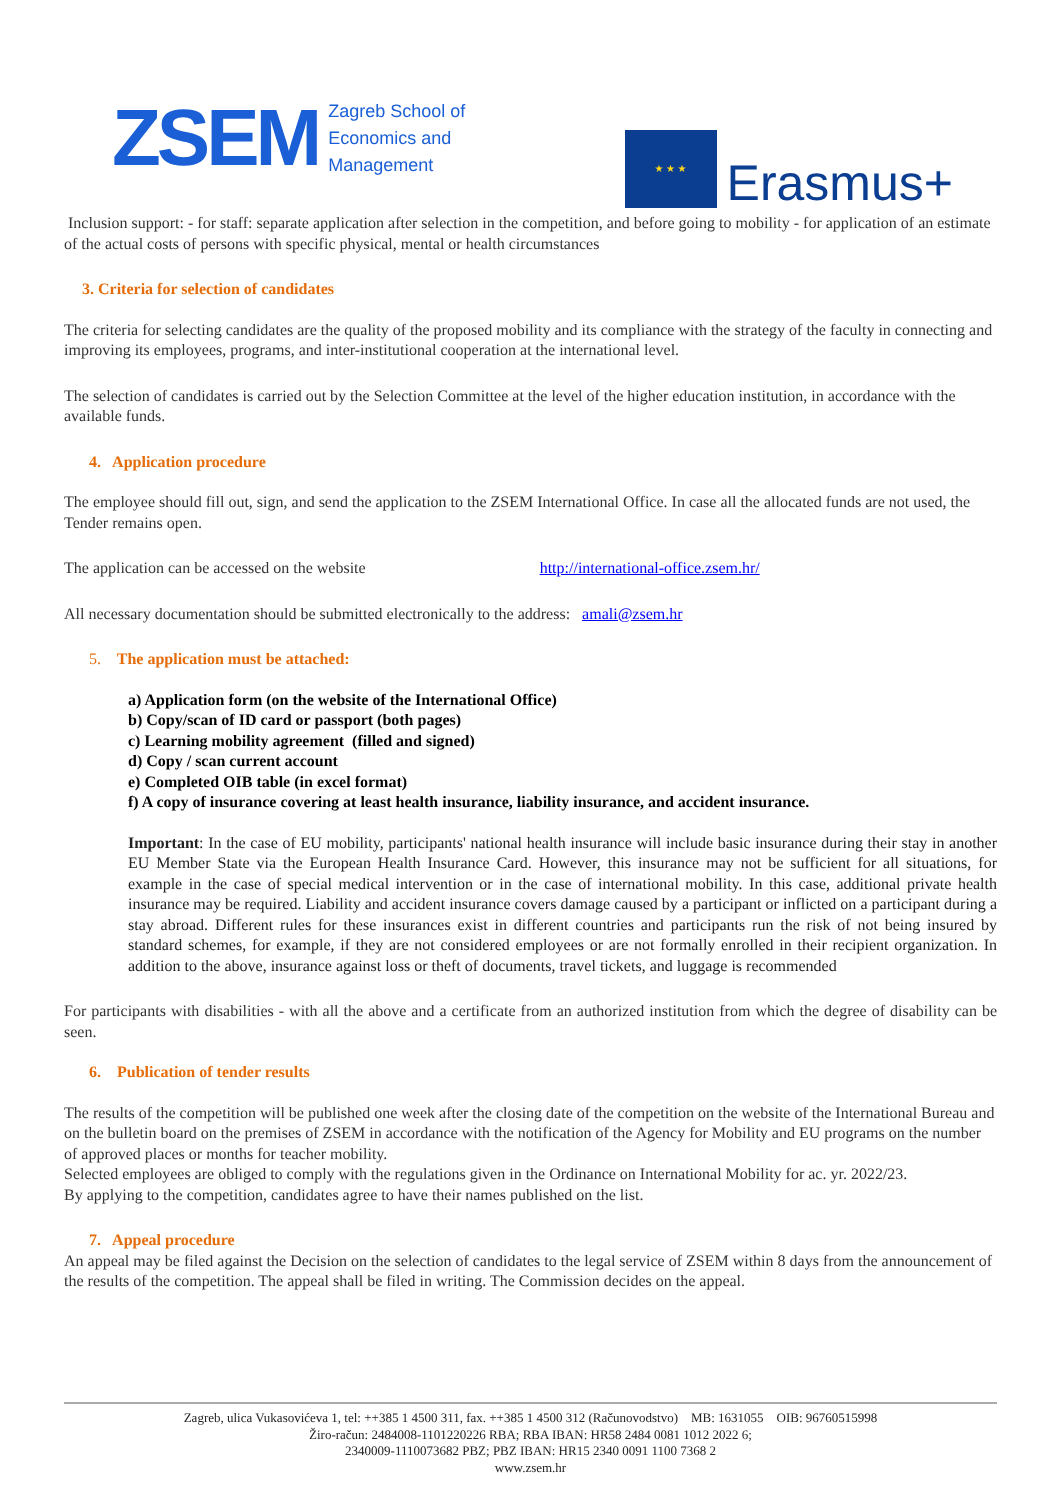ZSEM Zagreb School of
Economics and
Management
★ ★ ★
Erasmus+
Inclusion support: - for staff: separate application after selection in the competition, and before going to mobility - for application of an estimate of the actual costs of persons with specific physical, mental or health circumstances
3. Criteria for selection of candidates
The criteria for selecting candidates are the quality of the proposed mobility and its compliance with the strategy of the faculty in connecting and improving its employees, programs, and inter-institutional cooperation at the international level.
The selection of candidates is carried out by the Selection Committee at the level of the higher education institution, in accordance with the available funds.
4. Application procedure
The employee should fill out, sign, and send the application to the ZSEM International Office. In case all the allocated funds are not used, the Tender remains open.
The application can be accessed on the website http://international-office.zsem.hr/
All necessary documentation should be submitted electronically to the address: amali@zsem.hr
5. The application must be attached:
a) Application form (on the website of the International Office)
b) Copy/scan of ID card or passport (both pages)
c) Learning mobility agreement (filled and signed)
d) Copy / scan current account
e) Completed OIB table (in excel format)
f) A copy of insurance covering at least health insurance, liability insurance, and accident insurance.
Important: In the case of EU mobility, participants' national health insurance will include basic insurance during their stay in another EU Member State via the European Health Insurance Card. However, this insurance may not be sufficient for all situations, for example in the case of special medical intervention or in the case of international mobility. In this case, additional private health insurance may be required. Liability and accident insurance covers damage caused by a participant or inflicted on a participant during a stay abroad. Different rules for these insurances exist in different countries and participants run the risk of not being insured by standard schemes, for example, if they are not considered employees or are not formally enrolled in their recipient organization. In addition to the above, insurance against loss or theft of documents, travel tickets, and luggage is recommended
For participants with disabilities - with all the above and a certificate from an authorized institution from which the degree of disability can be seen.
6. Publication of tender results
The results of the competition will be published one week after the closing date of the competition on the website of the International Bureau and on the bulletin board on the premises of ZSEM in accordance with the notification of the Agency for Mobility and EU programs on the number of approved places or months for teacher mobility.
Selected employees are obliged to comply with the regulations given in the Ordinance on International Mobility for ac. yr. 2022/23.
By applying to the competition, candidates agree to have their names published on the list.
7. Appeal procedure
An appeal may be filed against the Decision on the selection of candidates to the legal service of ZSEM within 8 days from the announcement of the results of the competition. The appeal shall be filed in writing. The Commission decides on the appeal.
Zagreb, ulica Vukasovićeva 1, tel: ++385 1 4500 311, fax. ++385 1 4500 312 (Računovodstvo) MB: 1631055 OIB: 96760515998
Žiro-račun: 2484008-1101220226 RBA; RBA IBAN: HR58 2484 0081 1012 2022 6;
2340009-1110073682 PBZ; PBZ IBAN: HR15 2340 0091 1100 7368 2
www.zsem.hr